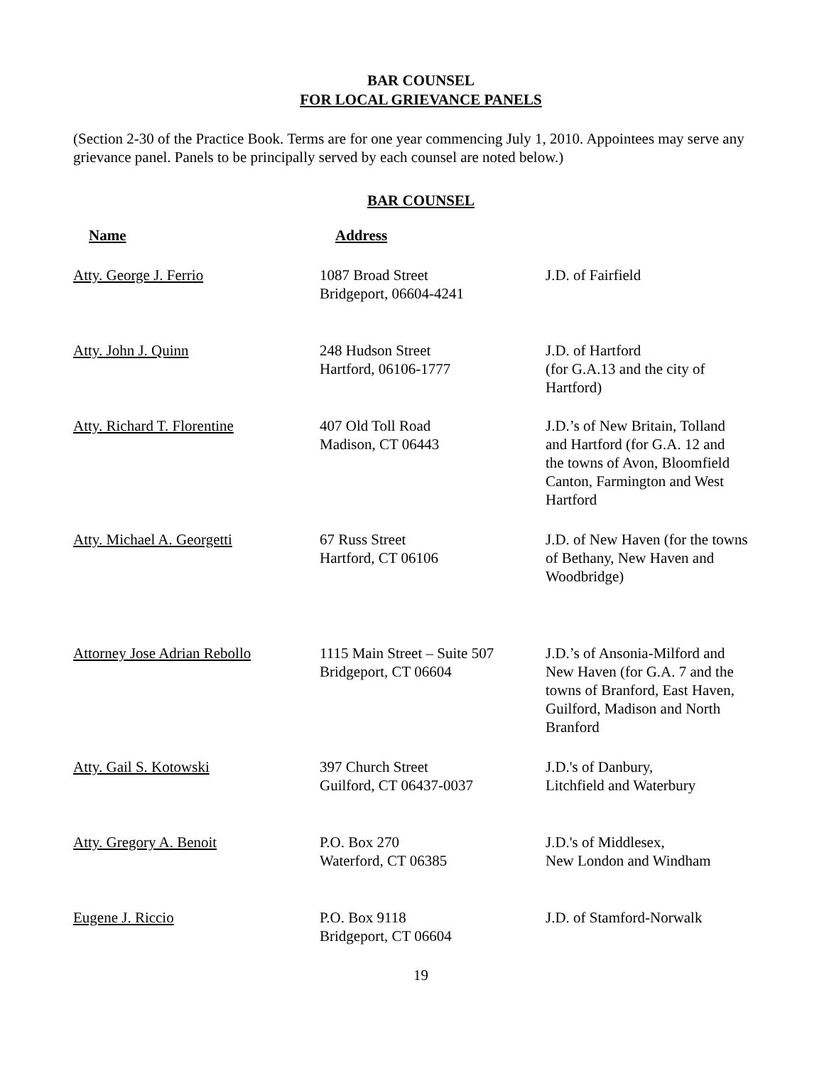BAR COUNSEL
FOR LOCAL GRIEVANCE PANELS
(Section 2-30 of the Practice Book. Terms are for one year commencing July 1, 2010. Appointees may serve any grievance panel. Panels to be principally served by each counsel are noted below.)
BAR COUNSEL
| Name | Address | |
| --- | --- | --- |
| Atty. George J. Ferrio | 1087 Broad Street Bridgeport, 06604-4241 | J.D. of Fairfield |
| Atty. John J. Quinn | 248 Hudson Street Hartford, 06106-1777 | J.D. of Hartford (for G.A.13 and the city of Hartford) |
| Atty. Richard T. Florentine | 407 Old Toll Road Madison, CT 06443 | J.D.’s of New Britain, Tolland and Hartford (for G.A. 12 and the towns of Avon, Bloomfield Canton, Farmington and West Hartford |
| Atty. Michael A. Georgetti | 67 Russ Street Hartford, CT 06106 | J.D. of New Haven (for the towns of Bethany, New Haven and Woodbridge) |
| Attorney Jose Adrian Rebollo | 1115 Main Street – Suite 507 Bridgeport, CT 06604 | J.D.’s of Ansonia-Milford and New Haven (for G.A. 7 and the towns of Branford, East Haven, Guilford, Madison and North Branford |
| Atty. Gail S. Kotowski | 397 Church Street Guilford, CT 06437-0037 | J.D.'s of Danbury, Litchfield and Waterbury |
| Atty. Gregory A. Benoit | P.O. Box 270 Waterford, CT 06385 | J.D.'s of Middlesex, New London and Windham |
| Eugene J. Riccio | P.O. Box 9118 Bridgeport, CT 06604 | J.D. of Stamford-Norwalk |
19